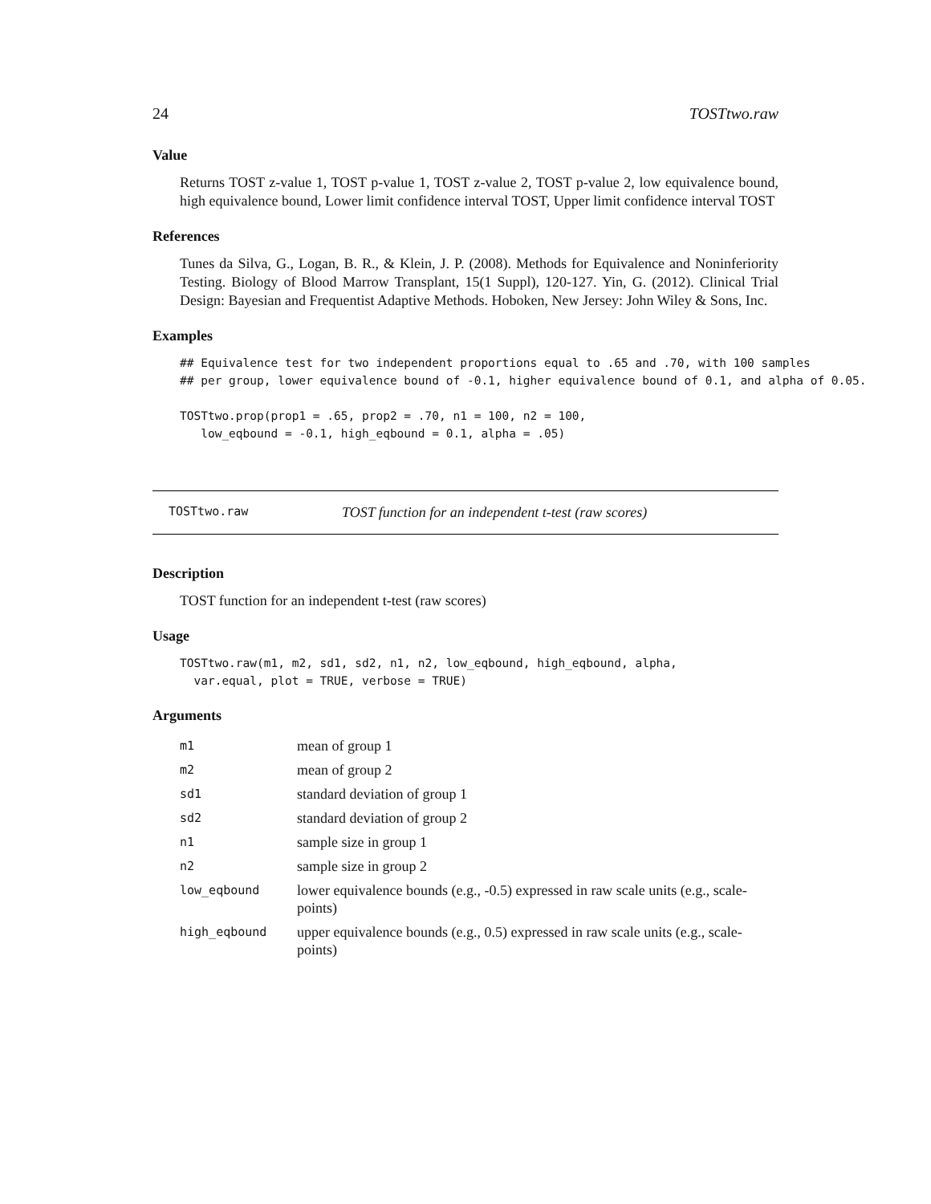24 TOSTtwo.raw
Value
Returns TOST z-value 1, TOST p-value 1, TOST z-value 2, TOST p-value 2, low equivalence bound, high equivalence bound, Lower limit confidence interval TOST, Upper limit confidence interval TOST
References
Tunes da Silva, G., Logan, B. R., & Klein, J. P. (2008). Methods for Equivalence and Noninferiority Testing. Biology of Blood Marrow Transplant, 15(1 Suppl), 120-127. Yin, G. (2012). Clinical Trial Design: Bayesian and Frequentist Adaptive Methods. Hoboken, New Jersey: John Wiley & Sons, Inc.
Examples
## Equivalence test for two independent proportions equal to .65 and .70, with 100 samples
## per group, lower equivalence bound of -0.1, higher equivalence bound of 0.1, and alpha of 0.05.

TOSTtwo.prop(prop1 = .65, prop2 = .70, n1 = 100, n2 = 100,
   low_eqbound = -0.1, high_eqbound = 0.1, alpha = .05)
TOSTtwo.raw TOST function for an independent t-test (raw scores)
Description
TOST function for an independent t-test (raw scores)
Usage
TOSTtwo.raw(m1, m2, sd1, sd2, n1, n2, low_eqbound, high_eqbound, alpha,
  var.equal, plot = TRUE, verbose = TRUE)
Arguments
| m1 | mean of group 1 |
| m2 | mean of group 2 |
| sd1 | standard deviation of group 1 |
| sd2 | standard deviation of group 2 |
| n1 | sample size in group 1 |
| n2 | sample size in group 2 |
| low_eqbound | lower equivalence bounds (e.g., -0.5) expressed in raw scale units (e.g., scale-points) |
| high_eqbound | upper equivalence bounds (e.g., 0.5) expressed in raw scale units (e.g., scale-points) |